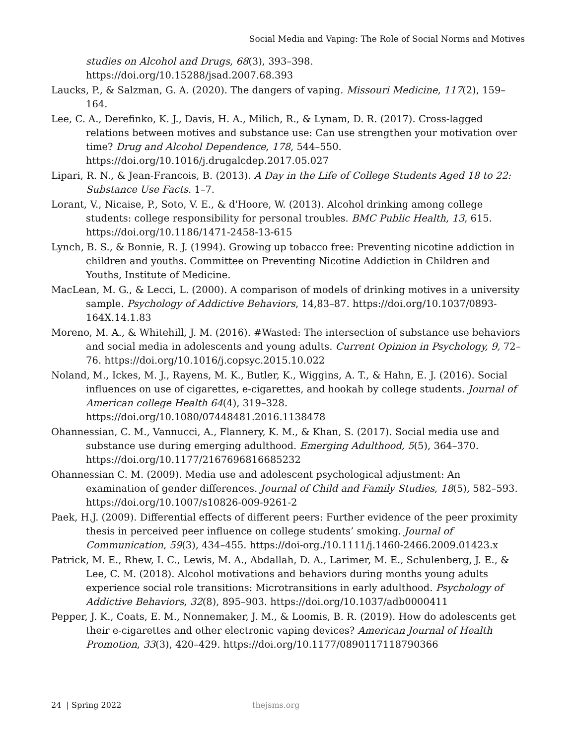Social Media and Vaping: The Role of Social Norms and Motives
studies on Alcohol and Drugs, 68(3), 393–398. https://doi.org/10.15288/jsad.2007.68.393
Laucks, P., & Salzman, G. A. (2020). The dangers of vaping. Missouri Medicine, 117(2), 159–164.
Lee, C. A., Derefinko, K. J., Davis, H. A., Milich, R., & Lynam, D. R. (2017). Cross-lagged relations between motives and substance use: Can use strengthen your motivation over time? Drug and Alcohol Dependence, 178, 544–550. https://doi.org/10.1016/j.drugalcdep.2017.05.027
Lipari, R. N., & Jean-Francois, B. (2013). A Day in the Life of College Students Aged 18 to 22: Substance Use Facts. 1–7.
Lorant, V., Nicaise, P., Soto, V. E., & d'Hoore, W. (2013). Alcohol drinking among college students: college responsibility for personal troubles. BMC Public Health, 13, 615. https://doi.org/10.1186/1471-2458-13-615
Lynch, B. S., & Bonnie, R. J. (1994). Growing up tobacco free: Preventing nicotine addiction in children and youths. Committee on Preventing Nicotine Addiction in Children and Youths, Institute of Medicine.
MacLean, M. G., & Lecci, L. (2000). A comparison of models of drinking motives in a university sample. Psychology of Addictive Behaviors, 14,83–87. https://doi.org/10.1037/0893-164X.14.1.83
Moreno, M. A., & Whitehill, J. M. (2016). #Wasted: The intersection of substance use behaviors and social media in adolescents and young adults. Current Opinion in Psychology, 9, 72–76. https://doi.org/10.1016/j.copsyc.2015.10.022
Noland, M., Ickes, M. J., Rayens, M. K., Butler, K., Wiggins, A. T., & Hahn, E. J. (2016). Social influences on use of cigarettes, e-cigarettes, and hookah by college students. Journal of American college Health 64(4), 319–328. https://doi.org/10.1080/07448481.2016.1138478
Ohannessian, C. M., Vannucci, A., Flannery, K. M., & Khan, S. (2017). Social media use and substance use during emerging adulthood. Emerging Adulthood, 5(5), 364–370. https://doi.org/10.1177/2167696816685232
Ohannessian C. M. (2009). Media use and adolescent psychological adjustment: An examination of gender differences. Journal of Child and Family Studies, 18(5), 582–593. https://doi.org/10.1007/s10826-009-9261-2
Paek, H.J. (2009). Differential effects of different peers: Further evidence of the peer proximity thesis in perceived peer influence on college students’ smoking. Journal of Communication, 59(3), 434–455. https://doi-org./10.1111/j.1460-2466.2009.01423.x
Patrick, M. E., Rhew, I. C., Lewis, M. A., Abdallah, D. A., Larimer, M. E., Schulenberg, J. E., & Lee, C. M. (2018). Alcohol motivations and behaviors during months young adults experience social role transitions: Microtransitions in early adulthood. Psychology of Addictive Behaviors, 32(8), 895–903. https://doi.org/10.1037/adb0000411
Pepper, J. K., Coats, E. M., Nonnemaker, J. M., & Loomis, B. R. (2019). How do adolescents get their e-cigarettes and other electronic vaping devices? American Journal of Health Promotion, 33(3), 420–429. https://doi.org/10.1177/0890117118790366
24 | Spring 2022 thejsms.org